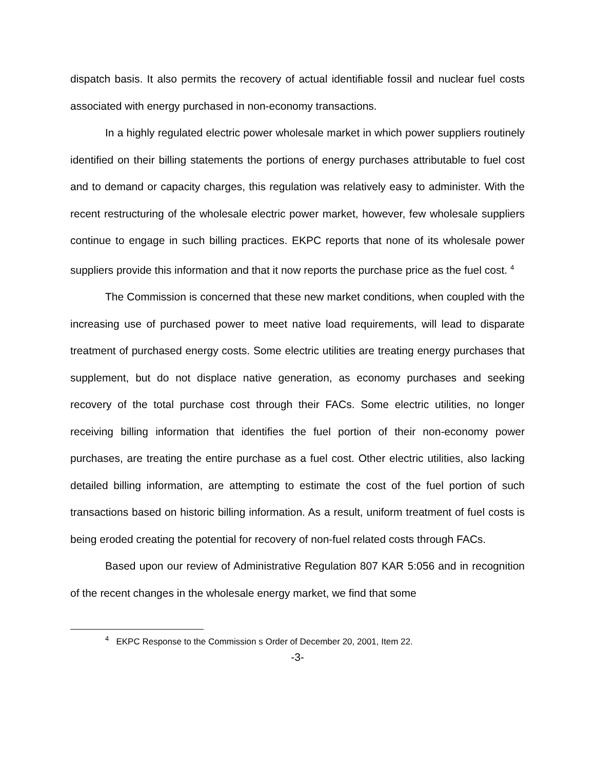dispatch basis. It also permits the recovery of actual identifiable fossil and nuclear fuel costs associated with energy purchased in non-economy transactions.
In a highly regulated electric power wholesale market in which power suppliers routinely identified on their billing statements the portions of energy purchases attributable to fuel cost and to demand or capacity charges, this regulation was relatively easy to administer. With the recent restructuring of the wholesale electric power market, however, few wholesale suppliers continue to engage in such billing practices. EKPC reports that none of its wholesale power suppliers provide this information and that it now reports the purchase price as the fuel cost. <sup>4</sup>
The Commission is concerned that these new market conditions, when coupled with the increasing use of purchased power to meet native load requirements, will lead to disparate treatment of purchased energy costs. Some electric utilities are treating energy purchases that supplement, but do not displace native generation, as economy purchases and seeking recovery of the total purchase cost through their FACs. Some electric utilities, no longer receiving billing information that identifies the fuel portion of their non-economy power purchases, are treating the entire purchase as a fuel cost. Other electric utilities, also lacking detailed billing information, are attempting to estimate the cost of the fuel portion of such transactions based on historic billing information. As a result, uniform treatment of fuel costs is being eroded creating the potential for recovery of non-fuel related costs through FACs.
Based upon our review of Administrative Regulation 807 KAR 5:056 and in recognition of the recent changes in the wholesale energy market, we find that some
<sup>4</sup> EKPC Response to the Commission s Order of December 20, 2001, Item 22.
-3-